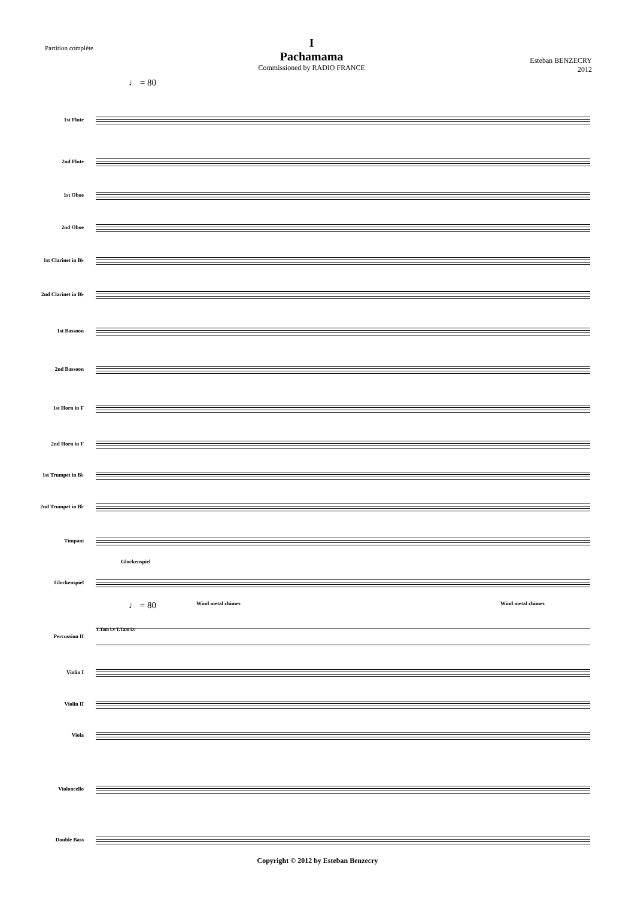Partition complète
I
Pachamama
Commissioned by RADIO FRANCE
Esteban BENZECRY
2012
♩ = 80
1st Flute
2nd Flute
1st Oboe
2nd Oboe
1st Clarinet in B♭
2nd Clarinet in B♭
1st Bassoon
2nd Bassoon
1st Horn in F
2nd Horn in F
1st Trumpet in B♭
2nd Trumpet in B♭
Timpani
Glockenspiel
Glockenspiel
♩ = 80 Wind metal chimes Wind metal chimes
Percussion II
T.Tam l.v T.Tam l.v
Violin I
Violin II
Viola
Violoncello
Double Bass
Copyright © 2012 by Esteban Benzecry